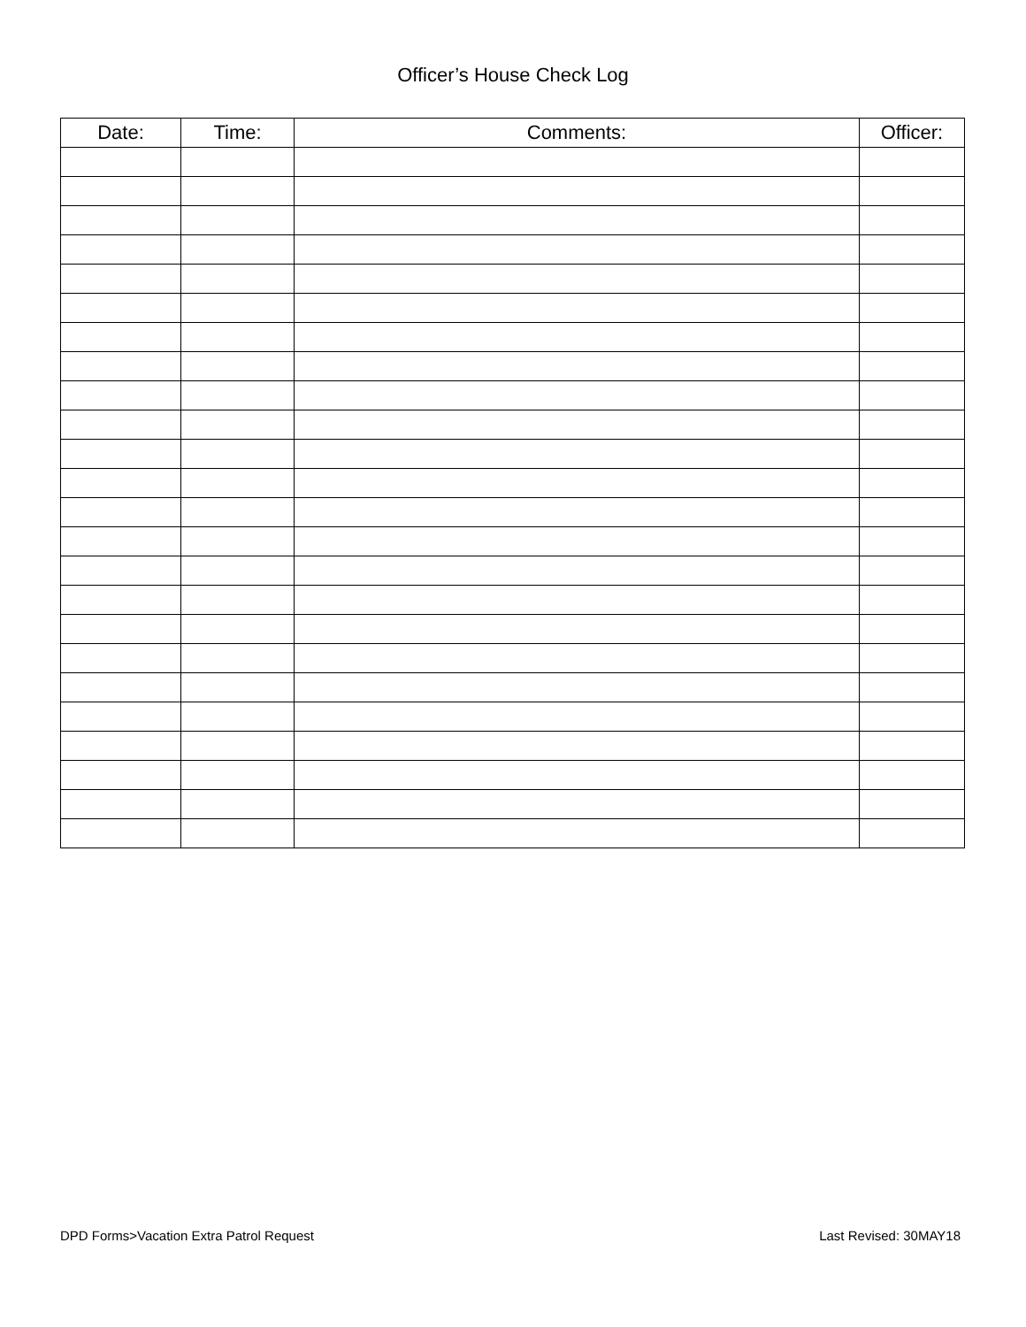Officer’s House Check Log
| Date: | Time: | Comments: | Officer: |
| --- | --- | --- | --- |
DPD Forms>Vacation Extra Patrol Request Last Revised: 30MAY18